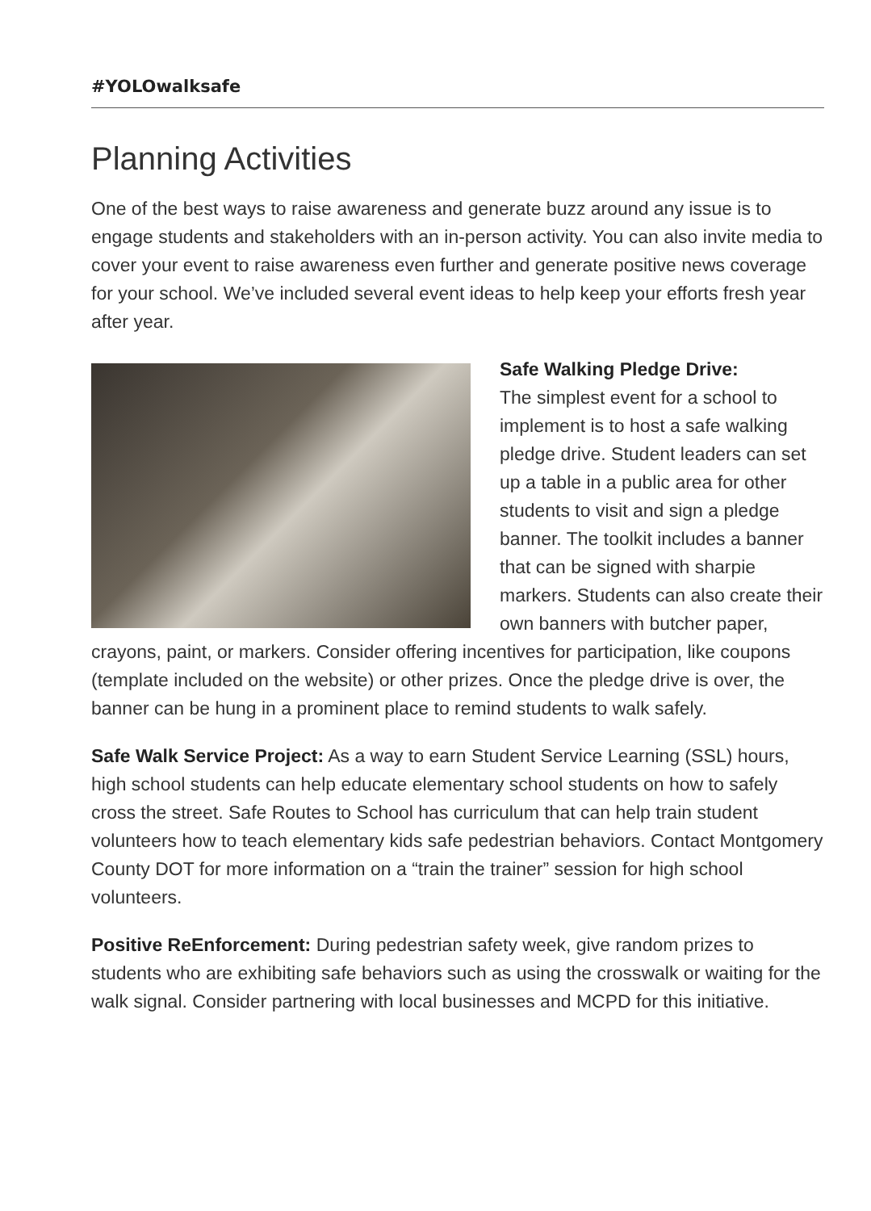#YOLOwalksafe
Planning Activities
One of the best ways to raise awareness and generate buzz around any issue is to engage students and stakeholders with an in-person activity. You can also invite media to cover your event to raise awareness even further and generate positive news coverage for your school. We’ve included several event ideas to help keep your efforts fresh year after year.
Safe Walking Pledge Drive:
The simplest event for a school to implement is to host a safe walking pledge drive. Student leaders can set up a table in a public area for other students to visit and sign a pledge banner. The toolkit includes a banner that can be signed with sharpie markers. Students can also create their own banners with butcher paper, crayons, paint, or markers. Consider offering incentives for participation, like coupons (template included on the website) or other prizes. Once the pledge drive is over, the banner can be hung in a prominent place to remind students to walk safely.
Safe Walk Service Project: As a way to earn Student Service Learning (SSL) hours, high school students can help educate elementary school students on how to safely cross the street. Safe Routes to School has curriculum that can help train student volunteers how to teach elementary kids safe pedestrian behaviors. Contact Montgomery County DOT for more information on a “train the trainer” session for high school volunteers.
Positive ReEnforcement: During pedestrian safety week, give random prizes to students who are exhibiting safe behaviors such as using the crosswalk or waiting for the walk signal. Consider partnering with local businesses and MCPD for this initiative.